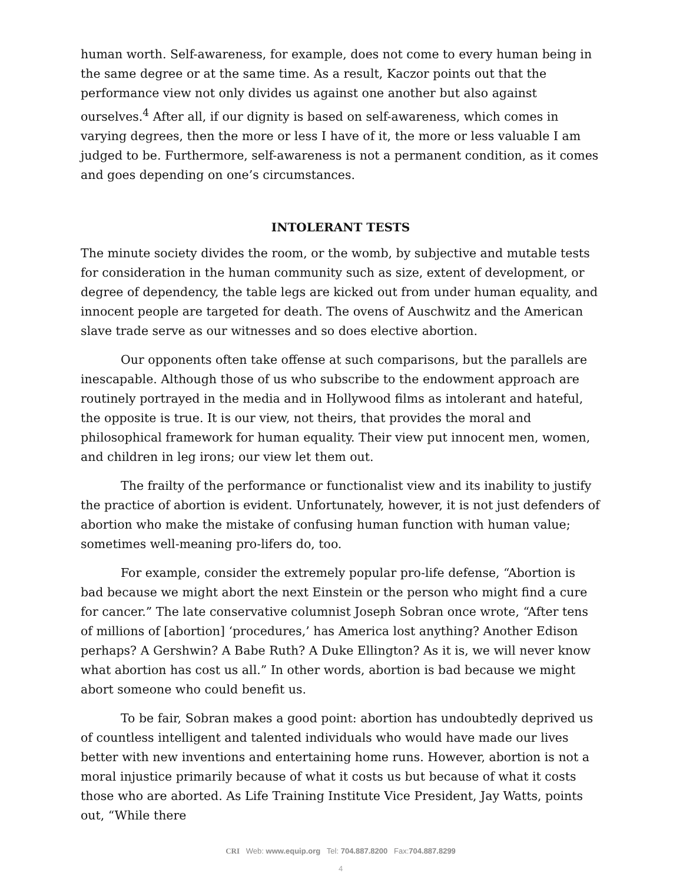human worth. Self-awareness, for example, does not come to every human being in the same degree or at the same time. As a result, Kaczor points out that the performance view not only divides us against one another but also against ourselves.<sup>4</sup> After all, if our dignity is based on self-awareness, which comes in varying degrees, then the more or less I have of it, the more or less valuable I am judged to be. Furthermore, self-awareness is not a permanent condition, as it comes and goes depending on one’s circumstances.
INTOLERANT TESTS
The minute society divides the room, or the womb, by subjective and mutable tests for consideration in the human community such as size, extent of development, or degree of dependency, the table legs are kicked out from under human equality, and innocent people are targeted for death. The ovens of Auschwitz and the American slave trade serve as our witnesses and so does elective abortion.
Our opponents often take offense at such comparisons, but the parallels are inescapable. Although those of us who subscribe to the endowment approach are routinely portrayed in the media and in Hollywood films as intolerant and hateful, the opposite is true. It is our view, not theirs, that provides the moral and philosophical framework for human equality. Their view put innocent men, women, and children in leg irons; our view let them out.
The frailty of the performance or functionalist view and its inability to justify the practice of abortion is evident. Unfortunately, however, it is not just defenders of abortion who make the mistake of confusing human function with human value; sometimes well-meaning pro-lifers do, too.
For example, consider the extremely popular pro-life defense, “Abortion is bad because we might abort the next Einstein or the person who might find a cure for cancer.” The late conservative columnist Joseph Sobran once wrote, “After tens of millions of [abortion] ‘procedures,’ has America lost anything? Another Edison perhaps? A Gershwin? A Babe Ruth? A Duke Ellington? As it is, we will never know what abortion has cost us all.” In other words, abortion is bad because we might abort someone who could benefit us.
To be fair, Sobran makes a good point: abortion has undoubtedly deprived us of countless intelligent and talented individuals who would have made our lives better with new inventions and entertaining home runs. However, abortion is not a moral injustice primarily because of what it costs us but because of what it costs those who are aborted. As Life Training Institute Vice President, Jay Watts, points out, “While there
CRI Web: www.equip.org Tel: 704.887.8200 Fax:704.887.8299
4